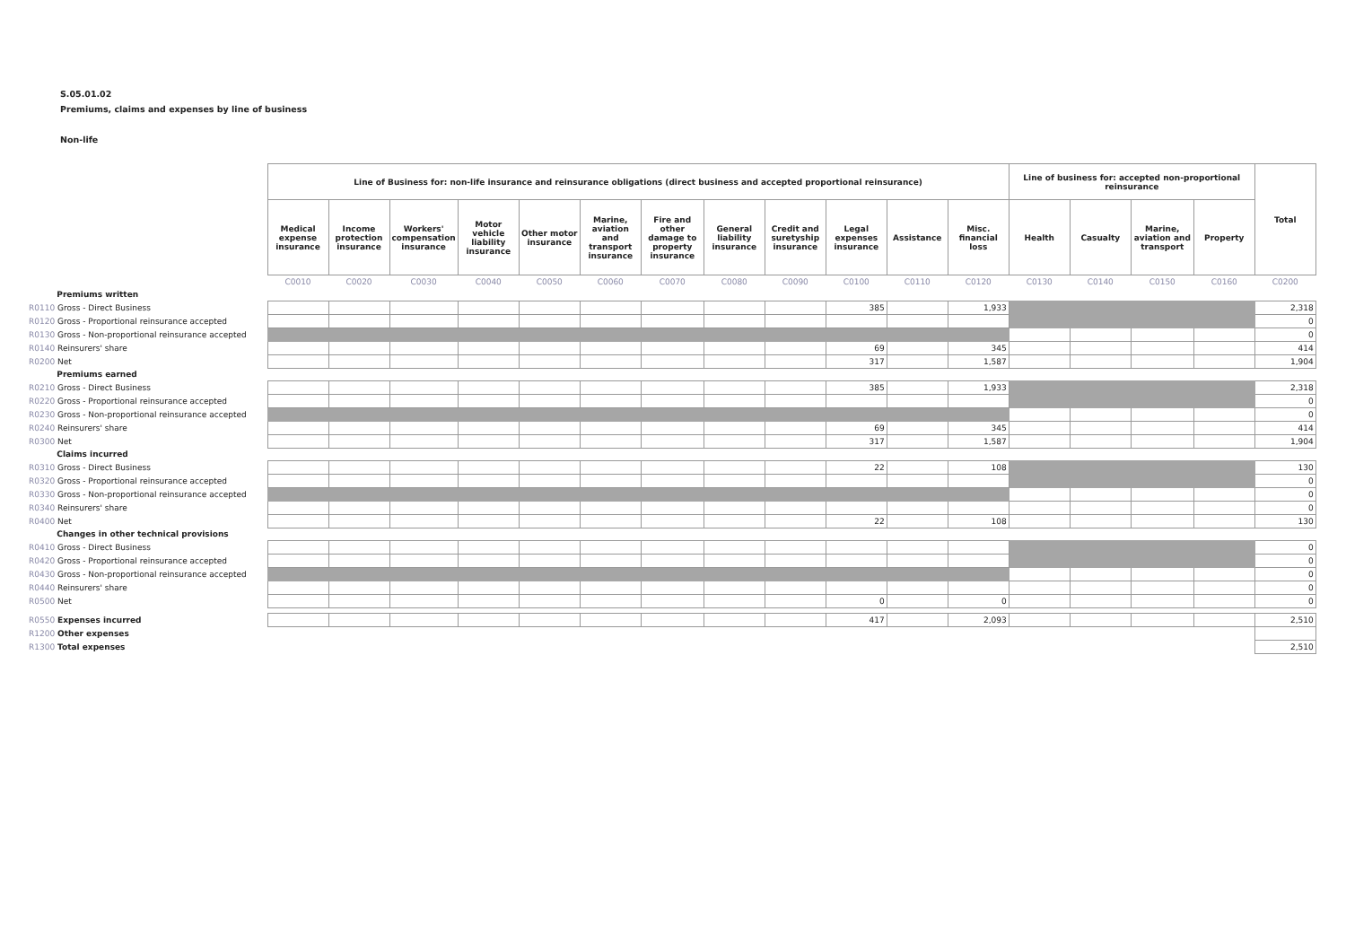S.05.01.02
Premiums, claims and expenses by line of business
Non-life
| | Line of Business for: non-life insurance and reinsurance obligations (direct business and accepted proportional reinsurance) | | | | | | | | | | | | Line of business for: accepted non-proportional reinsurance | | | | Total |
| | Medical expense insurance | Income protection insurance | Workers' compensation insurance | Motor vehicle liability insurance | Other motor insurance | Marine, aviation and transport insurance | Fire and other damage to property insurance | General liability insurance | Credit and suretyship insurance | Legal expenses insurance | Assistance | Misc. financial loss | Health | Casualty | Marine, aviation and transport | Property | |
| | C0010 | C0020 | C0030 | C0040 | C0050 | C0060 | C0070 | C0080 | C0090 | C0100 | C0110 | C0120 | C0130 | C0140 | C0150 | C0160 | C0200 |
| Premiums written | | | | | | | | | | | | | | | | | |
| R0110 Gross - Direct Business | | | | | | | | | | 385 | | 1,933 | | | | | 2,318 |
| R0120 Gross - Proportional reinsurance accepted | | | | | | | | | | | | | | | | | 0 |
| R0130 Gross - Non-proportional reinsurance accepted | | | | | | | | | | | | | | | | | 0 |
| R0140 Reinsurers' share | | | | | | | | | | 69 | | 345 | | | | | 414 |
| R0200 Net | | | | | | | | | | 317 | | 1,587 | | | | | 1,904 |
| Premiums earned | | | | | | | | | | | | | | | | | |
| R0210 Gross - Direct Business | | | | | | | | | | 385 | | 1,933 | | | | | 2,318 |
| R0220 Gross - Proportional reinsurance accepted | | | | | | | | | | | | | | | | | 0 |
| R0230 Gross - Non-proportional reinsurance accepted | | | | | | | | | | | | | | | | | 0 |
| R0240 Reinsurers' share | | | | | | | | | | 69 | | 345 | | | | | 414 |
| R0300 Net | | | | | | | | | | 317 | | 1,587 | | | | | 1,904 |
| Claims incurred | | | | | | | | | | | | | | | | | |
| R0310 Gross - Direct Business | | | | | | | | | | 22 | | 108 | | | | | 130 |
| R0320 Gross - Proportional reinsurance accepted | | | | | | | | | | | | | | | | | 0 |
| R0330 Gross - Non-proportional reinsurance accepted | | | | | | | | | | | | | | | | | 0 |
| R0340 Reinsurers' share | | | | | | | | | | | | | | | | | 0 |
| R0400 Net | | | | | | | | | | 22 | | 108 | | | | | 130 |
| Changes in other technical provisions | | | | | | | | | | | | | | | | | |
| R0410 Gross - Direct Business | | | | | | | | | | | | | | | | | 0 |
| R0420 Gross - Proportional reinsurance accepted | | | | | | | | | | | | | | | | | 0 |
| R0430 Gross - Non-proportional reinsurance accepted | | | | | | | | | | | | | | | | | 0 |
| R0440 Reinsurers' share | | | | | | | | | | | | | | | | | 0 |
| R0500 Net | | | | | | | | | | 0 | | 0 | | | | | 0 |
| R0550 Expenses incurred | | | | | | | | | | 417 | | 2,093 | | | | | 2,510 |
| R1200 Other expenses | | | | | | | | | | | | | | | | | |
| R1300 Total expenses | | | | | | | | | | | | | | | | | 2,510 |